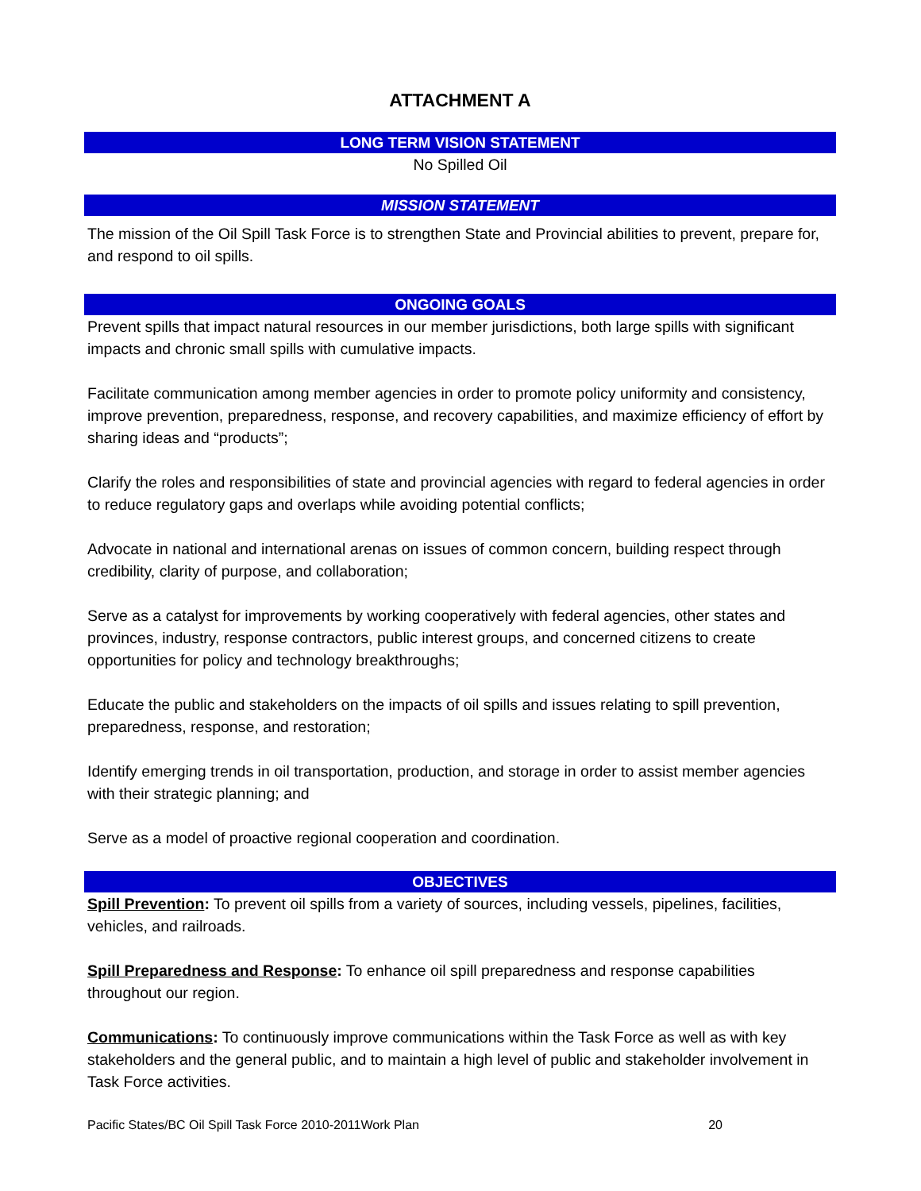ATTACHMENT A
LONG TERM VISION STATEMENT
No Spilled Oil
MISSION STATEMENT
The mission of the Oil Spill Task Force is to strengthen State and Provincial abilities to prevent, prepare for, and respond to oil spills.
ONGOING GOALS
Prevent spills that impact natural resources in our member jurisdictions, both large spills with significant impacts and chronic small spills with cumulative impacts.
Facilitate communication among member agencies in order to promote policy uniformity and consistency, improve prevention, preparedness, response, and recovery capabilities, and maximize efficiency of effort by sharing ideas and “products”;
Clarify the roles and responsibilities of state and provincial agencies with regard to federal agencies in order to reduce regulatory gaps and overlaps while avoiding potential conflicts;
Advocate in national and international arenas on issues of common concern, building respect through credibility, clarity of purpose, and collaboration;
Serve as a catalyst for improvements by working cooperatively with federal agencies, other states and provinces, industry, response contractors, public interest groups, and concerned citizens to create opportunities for policy and technology breakthroughs;
Educate the public and stakeholders on the impacts of oil spills and issues relating to spill prevention, preparedness, response, and restoration;
Identify emerging trends in oil transportation, production, and storage in order to assist member agencies with their strategic planning; and
Serve as a model of proactive regional cooperation and coordination.
OBJECTIVES
Spill Prevention: To prevent oil spills from a variety of sources, including vessels, pipelines, facilities, vehicles, and railroads.
Spill Preparedness and Response: To enhance oil spill preparedness and response capabilities throughout our region.
Communications: To continuously improve communications within the Task Force as well as with key stakeholders and the general public, and to maintain a high level of public and stakeholder involvement in Task Force activities.
Pacific States/BC Oil Spill Task Force 2010-2011Work Plan 20